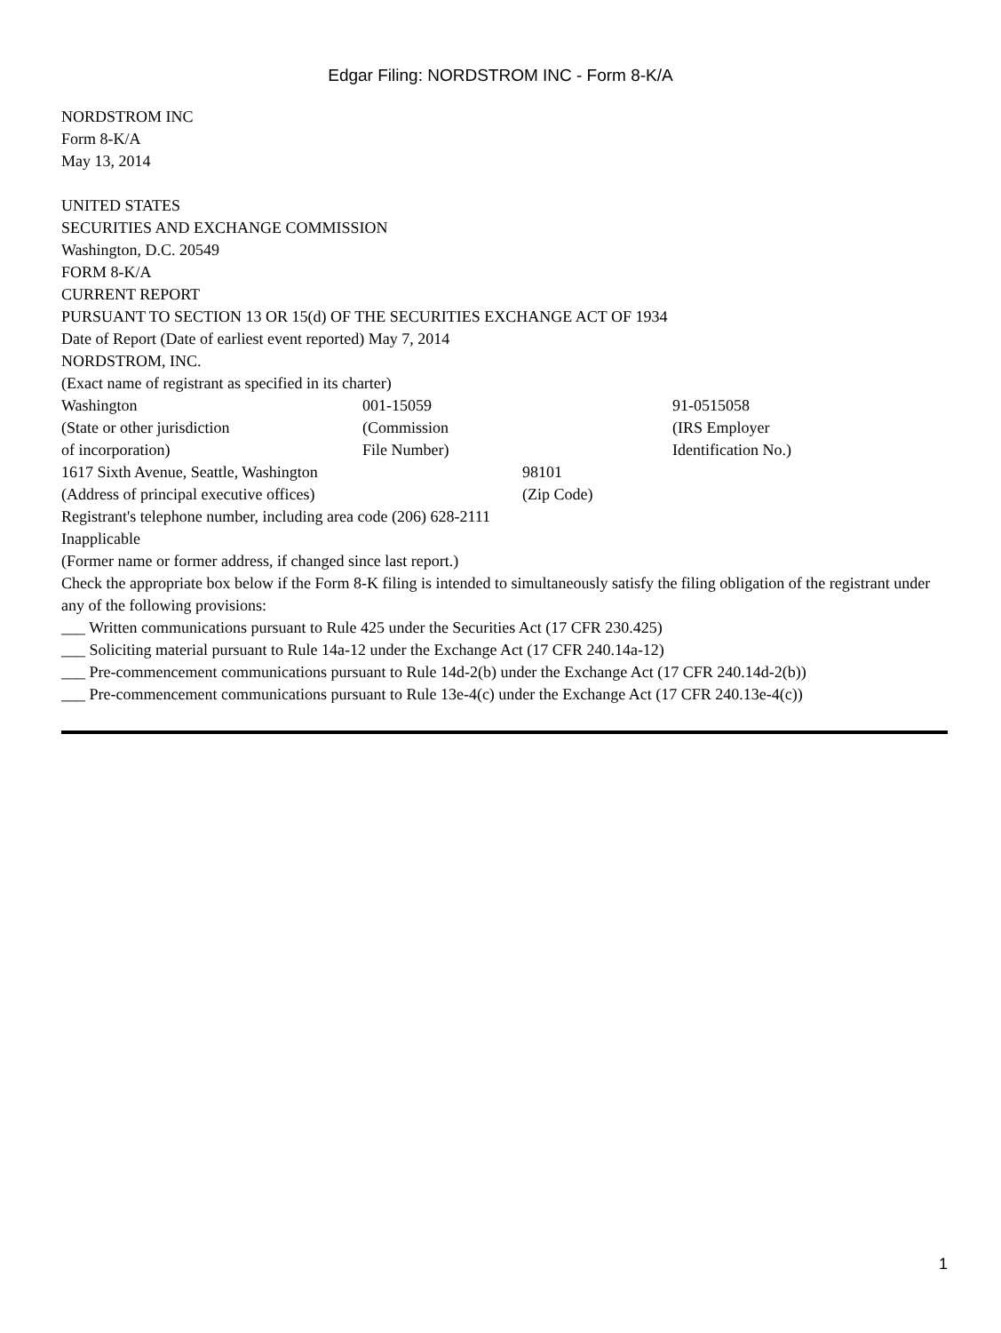Edgar Filing: NORDSTROM INC - Form 8-K/A
NORDSTROM INC
Form 8-K/A
May 13, 2014
UNITED STATES
SECURITIES AND EXCHANGE COMMISSION
Washington, D.C. 20549
FORM 8-K/A
CURRENT REPORT
PURSUANT TO SECTION 13 OR 15(d) OF THE SECURITIES EXCHANGE ACT OF 1934
Date of Report (Date of earliest event reported) May 7, 2014
NORDSTROM, INC.
(Exact name of registrant as specified in its charter)
| Washington | 001-15059 | 91-0515058 |
| (State or other jurisdiction of incorporation) | (Commission File Number) | (IRS Employer Identification No.) |
| 1617 Sixth Avenue, Seattle, Washington | 98101 |
| (Address of principal executive offices) | (Zip Code) |
Registrant's telephone number, including area code (206) 628-2111
Inapplicable
(Former name or former address, if changed since last report.)
Check the appropriate box below if the Form 8-K filing is intended to simultaneously satisfy the filing obligation of the registrant under any of the following provisions:
___ Written communications pursuant to Rule 425 under the Securities Act (17 CFR 230.425)
___ Soliciting material pursuant to Rule 14a-12 under the Exchange Act (17 CFR 240.14a-12)
___ Pre-commencement communications pursuant to Rule 14d-2(b) under the Exchange Act (17 CFR 240.14d-2(b))
___ Pre-commencement communications pursuant to Rule 13e-4(c) under the Exchange Act (17 CFR 240.13e-4(c))
1